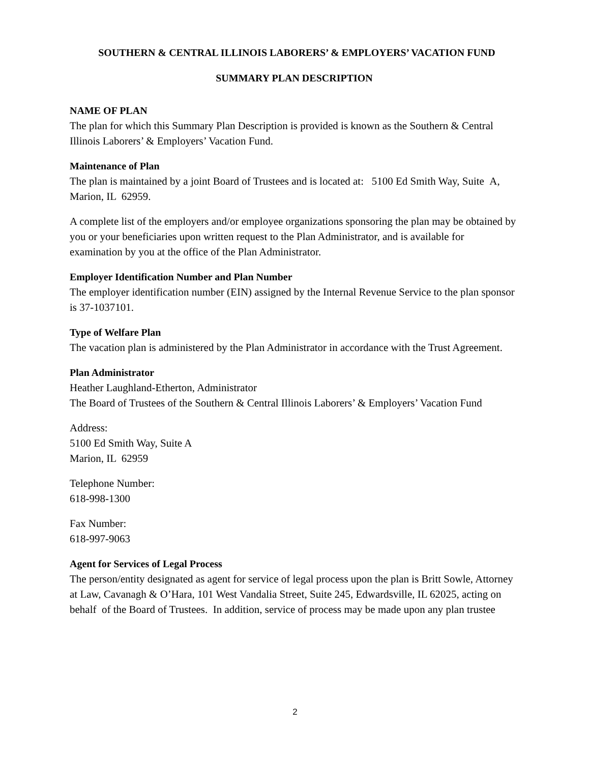SOUTHERN & CENTRAL ILLINOIS LABORERS’ & EMPLOYERS’ VACATION FUND
SUMMARY PLAN DESCRIPTION
NAME OF PLAN
The plan for which this Summary Plan Description is provided is known as the Southern & Central Illinois Laborers’ & Employers’ Vacation Fund.
Maintenance of Plan
The plan is maintained by a joint Board of Trustees and is located at: 5100 Ed Smith Way, Suite A, Marion, IL 62959.
A complete list of the employers and/or employee organizations sponsoring the plan may be obtained by you or your beneficiaries upon written request to the Plan Administrator, and is available for examination by you at the office of the Plan Administrator.
Employer Identification Number and Plan Number
The employer identification number (EIN) assigned by the Internal Revenue Service to the plan sponsor is 37-1037101.
Type of Welfare Plan
The vacation plan is administered by the Plan Administrator in accordance with the Trust Agreement.
Plan Administrator
Heather Laughland-Etherton, Administrator
The Board of Trustees of the Southern & Central Illinois Laborers’ & Employers’ Vacation Fund
Address:
5100 Ed Smith Way, Suite A
Marion, IL 62959
Telephone Number:
618-998-1300
Fax Number:
618-997-9063
Agent for Services of Legal Process
The person/entity designated as agent for service of legal process upon the plan is Britt Sowle, Attorney at Law, Cavanagh & O’Hara, 101 West Vandalia Street, Suite 245, Edwardsville, IL 62025, acting on behalf of the Board of Trustees. In addition, service of process may be made upon any plan trustee
2